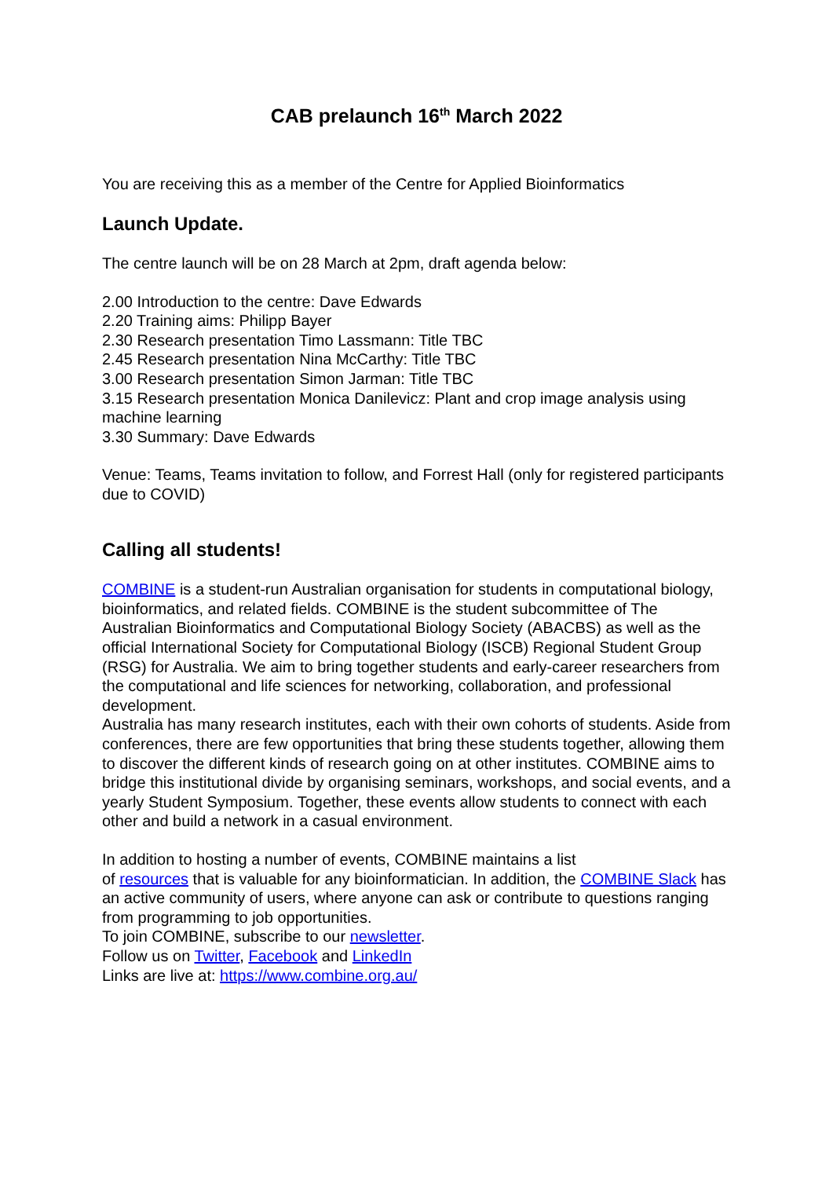CAB prelaunch 16<sup>th</sup> March 2022
You are receiving this as a member of the Centre for Applied Bioinformatics
Launch Update.
The centre launch will be on 28 March at 2pm, draft agenda below:
2.00 Introduction to the centre: Dave Edwards
2.20 Training aims: Philipp Bayer
2.30 Research presentation Timo Lassmann: Title TBC
2.45 Research presentation Nina McCarthy: Title TBC
3.00 Research presentation Simon Jarman: Title TBC
3.15 Research presentation Monica Danilevicz: Plant and crop image analysis using machine learning
3.30 Summary: Dave Edwards
Venue: Teams, Teams invitation to follow, and Forrest Hall (only for registered participants due to COVID)
Calling all students!
COMBINE is a student-run Australian organisation for students in computational biology, bioinformatics, and related fields. COMBINE is the student subcommittee of The Australian Bioinformatics and Computational Biology Society (ABACBS) as well as the official International Society for Computational Biology (ISCB) Regional Student Group (RSG) for Australia. We aim to bring together students and early-career researchers from the computational and life sciences for networking, collaboration, and professional development.
Australia has many research institutes, each with their own cohorts of students. Aside from conferences, there are few opportunities that bring these students together, allowing them to discover the different kinds of research going on at other institutes. COMBINE aims to bridge this institutional divide by organising seminars, workshops, and social events, and a yearly Student Symposium. Together, these events allow students to connect with each other and build a network in a casual environment.
In addition to hosting a number of events, COMBINE maintains a list
of resources that is valuable for any bioinformatician. In addition, the COMBINE Slack has an active community of users, where anyone can ask or contribute to questions ranging from programming to job opportunities.
To join COMBINE, subscribe to our newsletter.
Follow us on Twitter, Facebook and LinkedIn
Links are live at: https://www.combine.org.au/